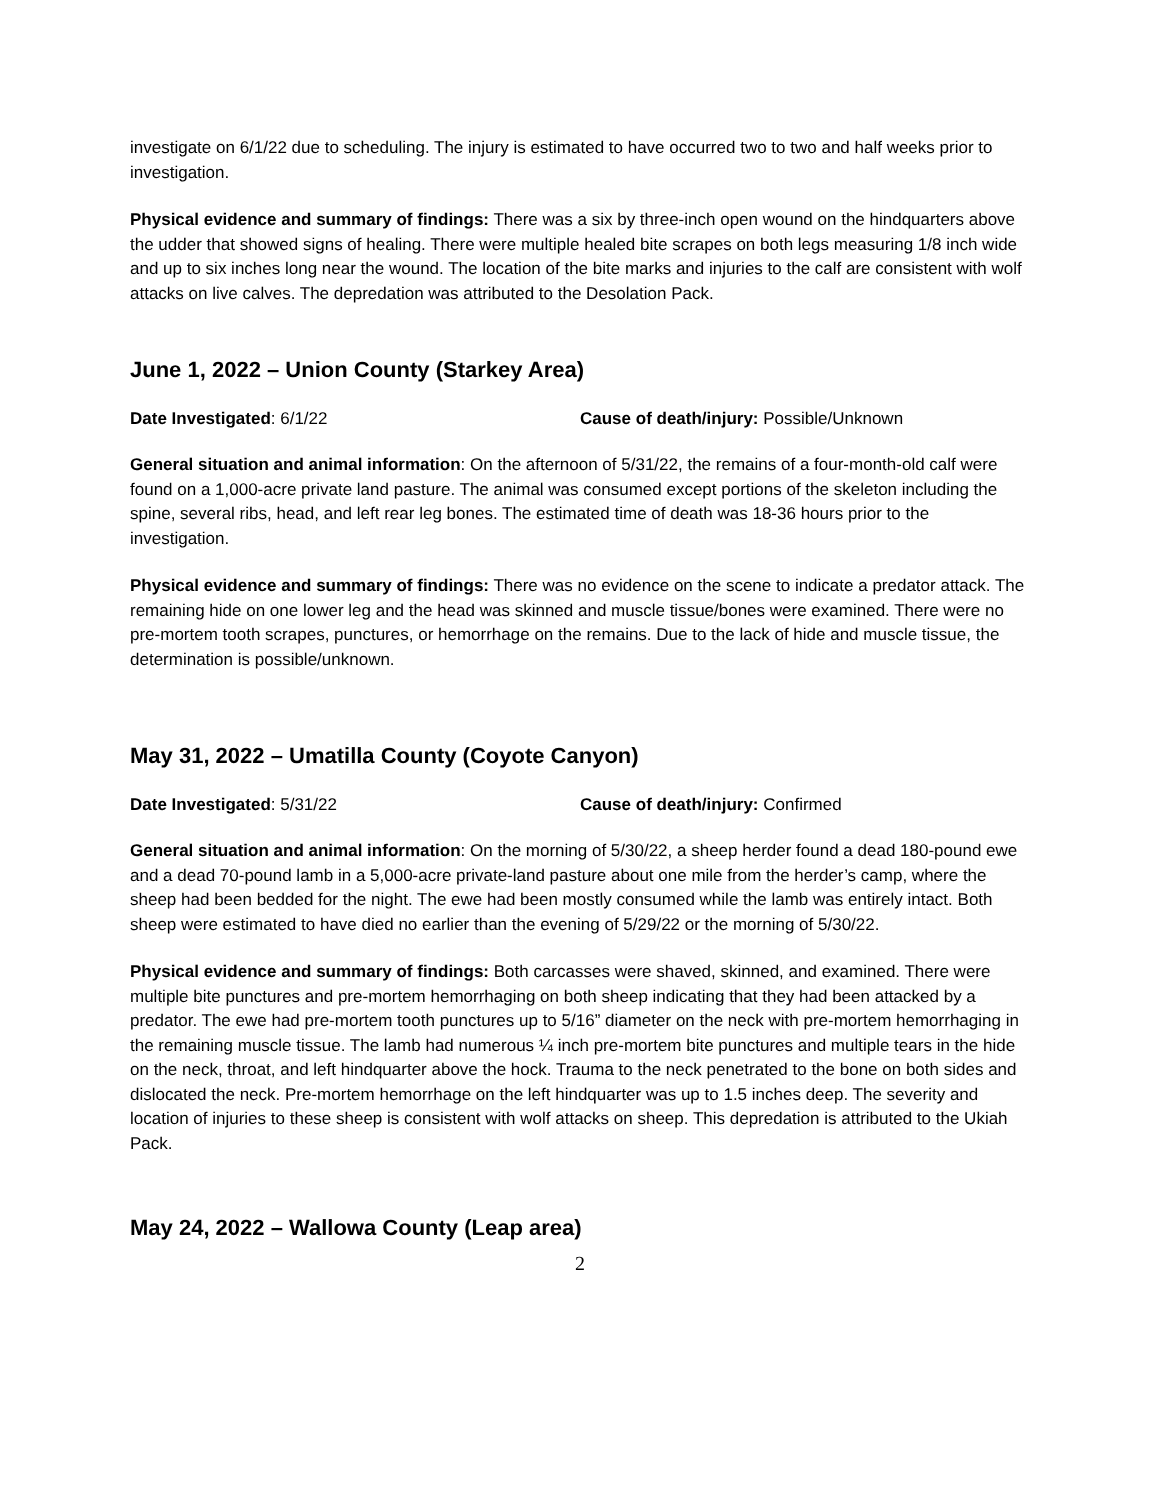investigate on 6/1/22 due to scheduling. The injury is estimated to have occurred two to two and half weeks prior to investigation.
Physical evidence and summary of findings: There was a six by three-inch open wound on the hindquarters above the udder that showed signs of healing. There were multiple healed bite scrapes on both legs measuring 1/8 inch wide and up to six inches long near the wound. The location of the bite marks and injuries to the calf are consistent with wolf attacks on live calves. The depredation was attributed to the Desolation Pack.
June 1, 2022 – Union County (Starkey Area)
Date Investigated: 6/1/22 Cause of death/injury: Possible/Unknown
General situation and animal information: On the afternoon of 5/31/22, the remains of a four-month-old calf were found on a 1,000-acre private land pasture. The animal was consumed except portions of the skeleton including the spine, several ribs, head, and left rear leg bones. The estimated time of death was 18-36 hours prior to the investigation.
Physical evidence and summary of findings: There was no evidence on the scene to indicate a predator attack. The remaining hide on one lower leg and the head was skinned and muscle tissue/bones were examined. There were no pre-mortem tooth scrapes, punctures, or hemorrhage on the remains. Due to the lack of hide and muscle tissue, the determination is possible/unknown.
May 31, 2022 – Umatilla County (Coyote Canyon)
Date Investigated: 5/31/22 Cause of death/injury: Confirmed
General situation and animal information: On the morning of 5/30/22, a sheep herder found a dead 180-pound ewe and a dead 70-pound lamb in a 5,000-acre private-land pasture about one mile from the herder’s camp, where the sheep had been bedded for the night. The ewe had been mostly consumed while the lamb was entirely intact. Both sheep were estimated to have died no earlier than the evening of 5/29/22 or the morning of 5/30/22.
Physical evidence and summary of findings: Both carcasses were shaved, skinned, and examined. There were multiple bite punctures and pre-mortem hemorrhaging on both sheep indicating that they had been attacked by a predator. The ewe had pre-mortem tooth punctures up to 5/16” diameter on the neck with pre-mortem hemorrhaging in the remaining muscle tissue. The lamb had numerous ¼ inch pre-mortem bite punctures and multiple tears in the hide on the neck, throat, and left hindquarter above the hock. Trauma to the neck penetrated to the bone on both sides and dislocated the neck. Pre-mortem hemorrhage on the left hindquarter was up to 1.5 inches deep. The severity and location of injuries to these sheep is consistent with wolf attacks on sheep. This depredation is attributed to the Ukiah Pack.
May 24, 2022 – Wallowa County (Leap area)
2